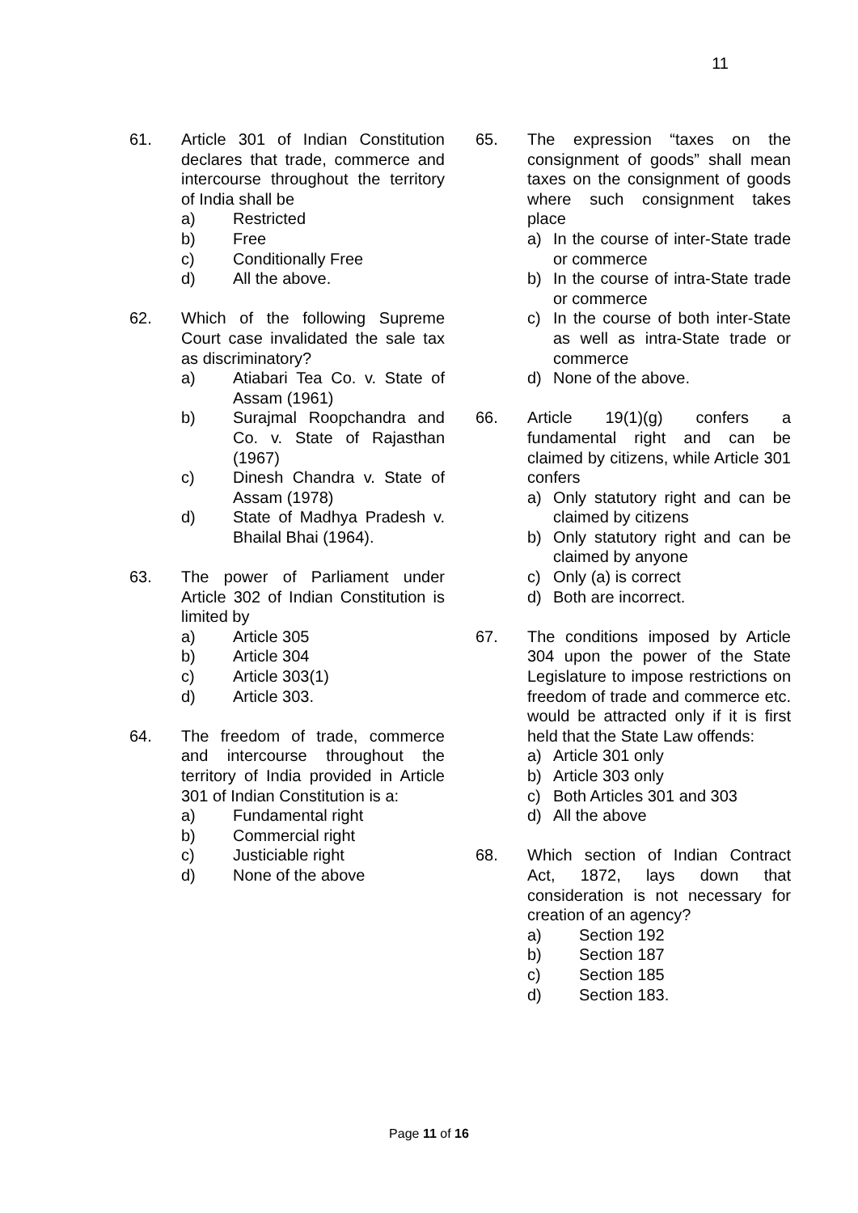11
61. Article 301 of Indian Constitution declares that trade, commerce and intercourse throughout the territory of India shall be
a) Restricted
b) Free
c) Conditionally Free
d) All the above.
62. Which of the following Supreme Court case invalidated the sale tax as discriminatory?
a) Atiabari Tea Co. v. State of Assam (1961)
b) Surajmal Roopchandra and Co. v. State of Rajasthan (1967)
c) Dinesh Chandra v. State of Assam (1978)
d) State of Madhya Pradesh v. Bhailal Bhai (1964).
63. The power of Parliament under Article 302 of Indian Constitution is limited by
a) Article 305
b) Article 304
c) Article 303(1)
d) Article 303.
64. The freedom of trade, commerce and intercourse throughout the territory of India provided in Article 301 of Indian Constitution is a:
a) Fundamental right
b) Commercial right
c) Justiciable right
d) None of the above
65. The expression “taxes on the consignment of goods” shall mean taxes on the consignment of goods where such consignment takes place
a) In the course of inter-State trade or commerce
b) In the course of intra-State trade or commerce
c) In the course of both inter-State as well as intra-State trade or commerce
d) None of the above.
66. Article 19(1)(g) confers a fundamental right and can be claimed by citizens, while Article 301 confers
a) Only statutory right and can be claimed by citizens
b) Only statutory right and can be claimed by anyone
c) Only (a) is correct
d) Both are incorrect.
67. The conditions imposed by Article 304 upon the power of the State Legislature to impose restrictions on freedom of trade and commerce etc. would be attracted only if it is first held that the State Law offends:
a) Article 301 only
b) Article 303 only
c) Both Articles 301 and 303
d) All the above
68. Which section of Indian Contract Act, 1872, lays down that consideration is not necessary for creation of an agency?
a) Section 192
b) Section 187
c) Section 185
d) Section 183.
Page 11 of 16